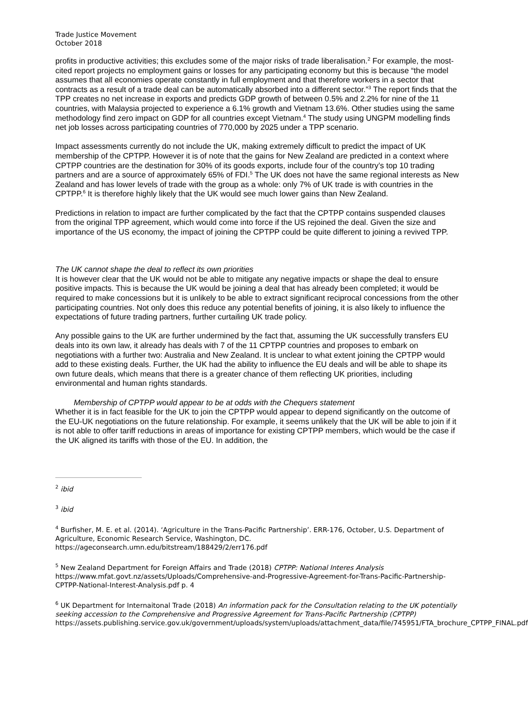Trade Justice Movement
October 2018
profits in productive activities; this excludes some of the major risks of trade liberalisation.<sup>2</sup> For example, the most-cited report projects no employment gains or losses for any participating economy but this is because “the model assumes that all economies operate constantly in full employment and that therefore workers in a sector that contracts as a result of a trade deal can be automatically absorbed into a different sector.”<sup>3</sup> The report finds that the TPP creates no net increase in exports and predicts GDP growth of between 0.5% and 2.2% for nine of the 11 countries, with Malaysia projected to experience a 6.1% growth and Vietnam 13.6%. Other studies using the same methodology find zero impact on GDP for all countries except Vietnam.<sup>4</sup> The study using UNGPM modelling finds net job losses across participating countries of 770,000 by 2025 under a TPP scenario.
Impact assessments currently do not include the UK, making extremely difficult to predict the impact of UK membership of the CPTPP. However it is of note that the gains for New Zealand are predicted in a context where CPTPP countries are the destination for 30% of its goods exports, include four of the country’s top 10 trading partners and are a source of approximately 65% of FDI.<sup>5</sup> The UK does not have the same regional interests as New Zealand and has lower levels of trade with the group as a whole: only 7% of UK trade is with countries in the CPTPP.<sup>6</sup> It is therefore highly likely that the UK would see much lower gains than New Zealand.
Predictions in relation to impact are further complicated by the fact that the CPTPP contains suspended clauses from the original TPP agreement, which would come into force if the US rejoined the deal. Given the size and importance of the US economy, the impact of joining the CPTPP could be quite different to joining a revived TPP.
The UK cannot shape the deal to reflect its own priorities
It is however clear that the UK would not be able to mitigate any negative impacts or shape the deal to ensure positive impacts. This is because the UK would be joining a deal that has already been completed; it would be required to make concessions but it is unlikely to be able to extract significant reciprocal concessions from the other participating countries. Not only does this reduce any potential benefits of joining, it is also likely to influence the expectations of future trading partners, further curtailing UK trade policy.
Any possible gains to the UK are further undermined by the fact that, assuming the UK successfully transfers EU deals into its own law, it already has deals with 7 of the 11 CPTPP countries and proposes to embark on negotiations with a further two: Australia and New Zealand. It is unclear to what extent joining the CPTPP would add to these existing deals. Further, the UK had the ability to influence the EU deals and will be able to shape its own future deals, which means that there is a greater chance of them reflecting UK priorities, including environmental and human rights standards.
Membership of CPTPP would appear to be at odds with the Chequers statement
Whether it is in fact feasible for the UK to join the CPTPP would appear to depend significantly on the outcome of the EU-UK negotiations on the future relationship. For example, it seems unlikely that the UK will be able to join if it is not able to offer tariff reductions in areas of importance for existing CPTPP members, which would be the case if the UK aligned its tariffs with those of the EU. In addition, the
<sup>2</sup> ibid
<sup>3</sup> ibid
<sup>4</sup> Burfisher, M. E. et al. (2014). ‘Agriculture in the Trans-Pacific Partnership’. ERR-176, October, U.S. Department of Agriculture, Economic Research Service, Washington, DC. https://ageconsearch.umn.edu/bitstream/188429/2/err176.pdf
<sup>5</sup> New Zealand Department for Foreign Affairs and Trade (2018) CPTPP: National Interes Analysis https://www.mfat.govt.nz/assets/Uploads/Comprehensive-and-Progressive-Agreement-for-Trans-Pacific-Partnership-CPTPP-National-Interest-Analysis.pdf p. 4
<sup>6</sup> UK Department for Internaitonal Trade (2018) An information pack for the Consultation relating to the UK potentially seeking accession to the Comprehensive and Progressive Agreement for Trans-Pacific Partnership (CPTPP) https://assets.publishing.service.gov.uk/government/uploads/system/uploads/attachment_data/file/745951/FTA_brochure_CPTPP_FINAL.pdf